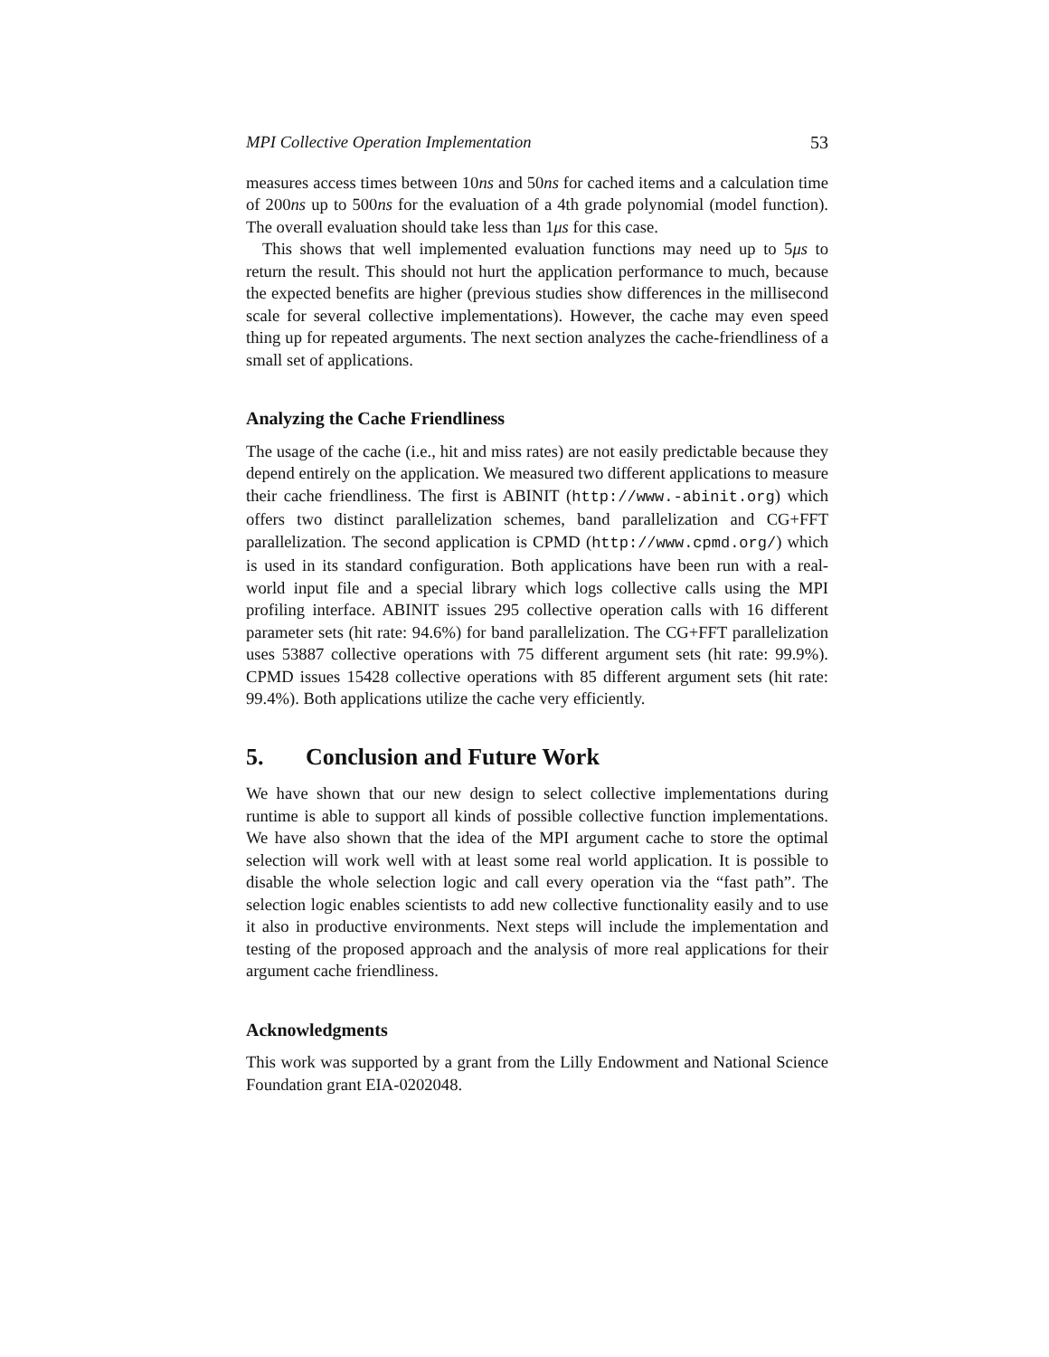MPI Collective Operation Implementation 53
measures access times between 10ns and 50ns for cached items and a calculation time of 200ns up to 500ns for the evaluation of a 4th grade polynomial (model function). The overall evaluation should take less than 1μs for this case.
This shows that well implemented evaluation functions may need up to 5μs to return the result. This should not hurt the application performance to much, because the expected benefits are higher (previous studies show differences in the millisecond scale for several collective implementations). However, the cache may even speed thing up for repeated arguments. The next section analyzes the cache-friendliness of a small set of applications.
Analyzing the Cache Friendliness
The usage of the cache (i.e., hit and miss rates) are not easily predictable because they depend entirely on the application. We measured two different applications to measure their cache friendliness. The first is ABINIT (http://www.-abinit.org) which offers two distinct parallelization schemes, band parallelization and CG+FFT parallelization. The second application is CPMD (http://www.cpmd.org/) which is used in its standard configuration. Both applications have been run with a real-world input file and a special library which logs collective calls using the MPI profiling interface. ABINIT issues 295 collective operation calls with 16 different parameter sets (hit rate: 94.6%) for band parallelization. The CG+FFT parallelization uses 53887 collective operations with 75 different argument sets (hit rate: 99.9%). CPMD issues 15428 collective operations with 85 different argument sets (hit rate: 99.4%). Both applications utilize the cache very efficiently.
5. Conclusion and Future Work
We have shown that our new design to select collective implementations during runtime is able to support all kinds of possible collective function implementations. We have also shown that the idea of the MPI argument cache to store the optimal selection will work well with at least some real world application. It is possible to disable the whole selection logic and call every operation via the “fast path”. The selection logic enables scientists to add new collective functionality easily and to use it also in productive environments. Next steps will include the implementation and testing of the proposed approach and the analysis of more real applications for their argument cache friendliness.
Acknowledgments
This work was supported by a grant from the Lilly Endowment and National Science Foundation grant EIA-0202048.